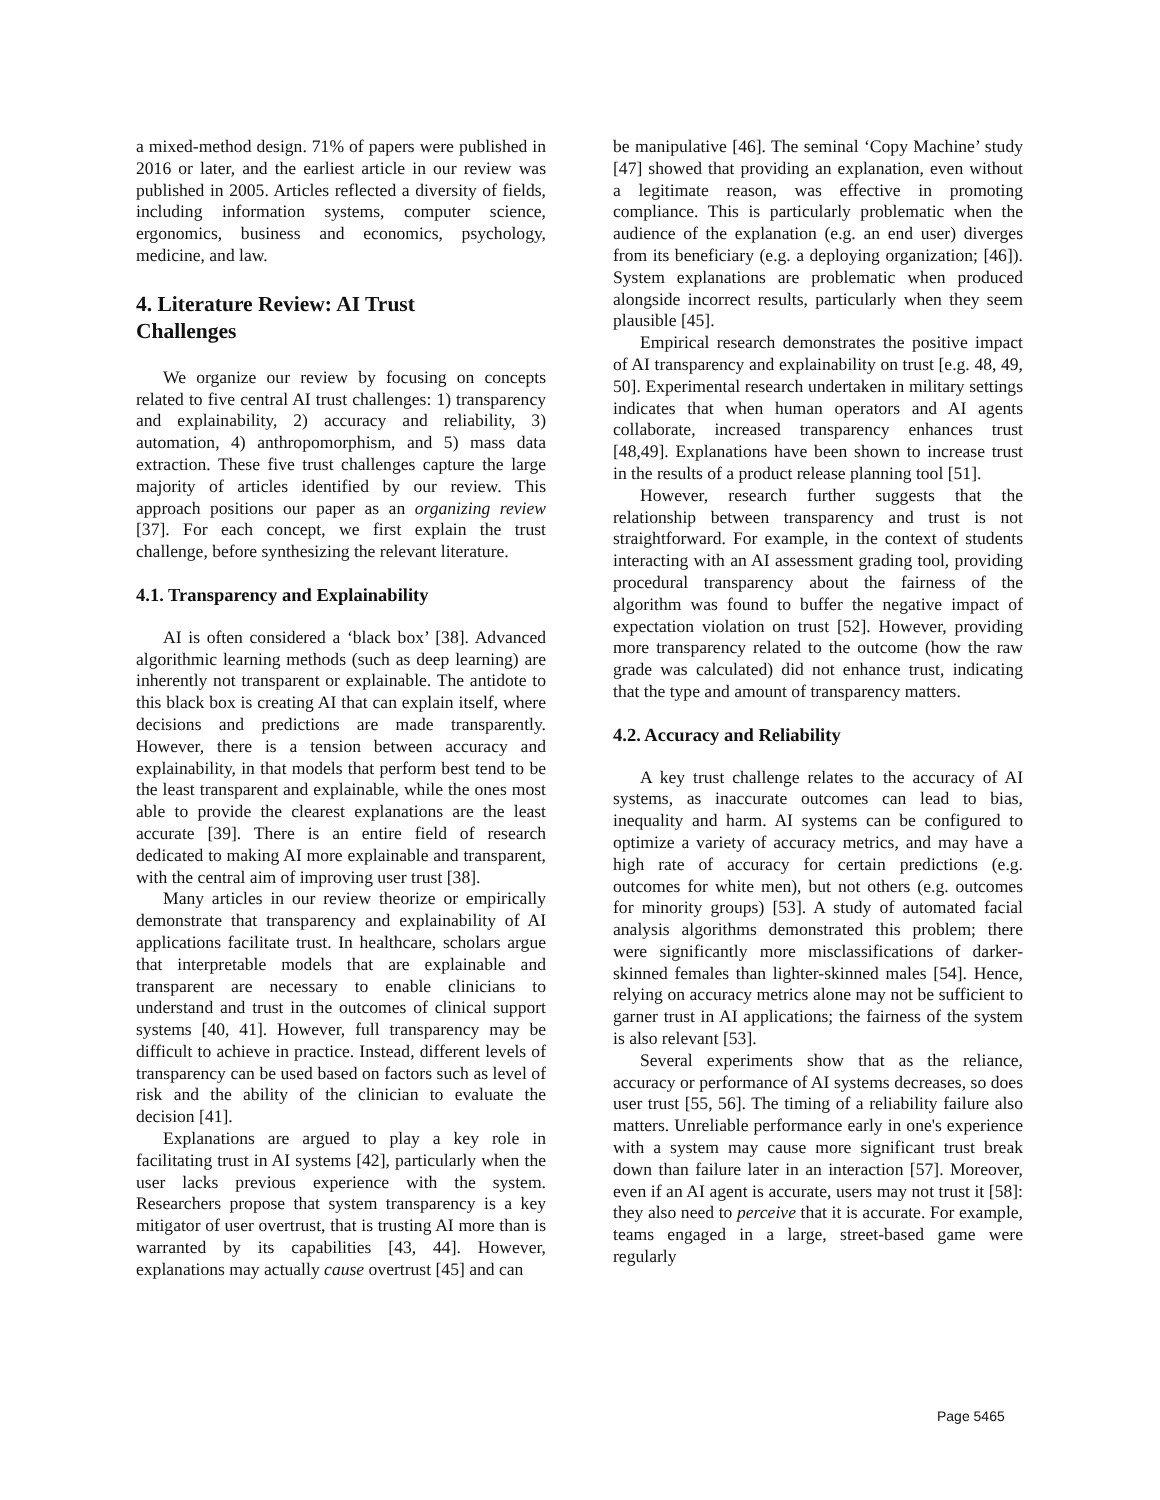a mixed-method design. 71% of papers were published in 2016 or later, and the earliest article in our review was published in 2005. Articles reflected a diversity of fields, including information systems, computer science, ergonomics, business and economics, psychology, medicine, and law.
4. Literature Review: AI Trust
Challenges
We organize our review by focusing on concepts related to five central AI trust challenges: 1) transparency and explainability, 2) accuracy and reliability, 3) automation, 4) anthropomorphism, and 5) mass data extraction. These five trust challenges capture the large majority of articles identified by our review. This approach positions our paper as an organizing review [37]. For each concept, we first explain the trust challenge, before synthesizing the relevant literature.
4.1. Transparency and Explainability
AI is often considered a ‘black box’ [38]. Advanced algorithmic learning methods (such as deep learning) are inherently not transparent or explainable. The antidote to this black box is creating AI that can explain itself, where decisions and predictions are made transparently. However, there is a tension between accuracy and explainability, in that models that perform best tend to be the least transparent and explainable, while the ones most able to provide the clearest explanations are the least accurate [39]. There is an entire field of research dedicated to making AI more explainable and transparent, with the central aim of improving user trust [38].
Many articles in our review theorize or empirically demonstrate that transparency and explainability of AI applications facilitate trust. In healthcare, scholars argue that interpretable models that are explainable and transparent are necessary to enable clinicians to understand and trust in the outcomes of clinical support systems [40, 41]. However, full transparency may be difficult to achieve in practice. Instead, different levels of transparency can be used based on factors such as level of risk and the ability of the clinician to evaluate the decision [41].
Explanations are argued to play a key role in facilitating trust in AI systems [42], particularly when the user lacks previous experience with the system. Researchers propose that system transparency is a key mitigator of user overtrust, that is trusting AI more than is warranted by its capabilities [43, 44]. However, explanations may actually cause overtrust [45] and can
be manipulative [46]. The seminal ‘Copy Machine’ study [47] showed that providing an explanation, even without a legitimate reason, was effective in promoting compliance. This is particularly problematic when the audience of the explanation (e.g. an end user) diverges from its beneficiary (e.g. a deploying organization; [46]). System explanations are problematic when produced alongside incorrect results, particularly when they seem plausible [45].
Empirical research demonstrates the positive impact of AI transparency and explainability on trust [e.g. 48, 49, 50]. Experimental research undertaken in military settings indicates that when human operators and AI agents collaborate, increased transparency enhances trust [48,49]. Explanations have been shown to increase trust in the results of a product release planning tool [51].
However, research further suggests that the relationship between transparency and trust is not straightforward. For example, in the context of students interacting with an AI assessment grading tool, providing procedural transparency about the fairness of the algorithm was found to buffer the negative impact of expectation violation on trust [52]. However, providing more transparency related to the outcome (how the raw grade was calculated) did not enhance trust, indicating that the type and amount of transparency matters.
4.2. Accuracy and Reliability
A key trust challenge relates to the accuracy of AI systems, as inaccurate outcomes can lead to bias, inequality and harm. AI systems can be configured to optimize a variety of accuracy metrics, and may have a high rate of accuracy for certain predictions (e.g. outcomes for white men), but not others (e.g. outcomes for minority groups) [53]. A study of automated facial analysis algorithms demonstrated this problem; there were significantly more misclassifications of darker-skinned females than lighter-skinned males [54]. Hence, relying on accuracy metrics alone may not be sufficient to garner trust in AI applications; the fairness of the system is also relevant [53].
Several experiments show that as the reliance, accuracy or performance of AI systems decreases, so does user trust [55, 56]. The timing of a reliability failure also matters. Unreliable performance early in one's experience with a system may cause more significant trust break down than failure later in an interaction [57]. Moreover, even if an AI agent is accurate, users may not trust it [58]: they also need to perceive that it is accurate. For example, teams engaged in a large, street-based game were regularly
Page 5465